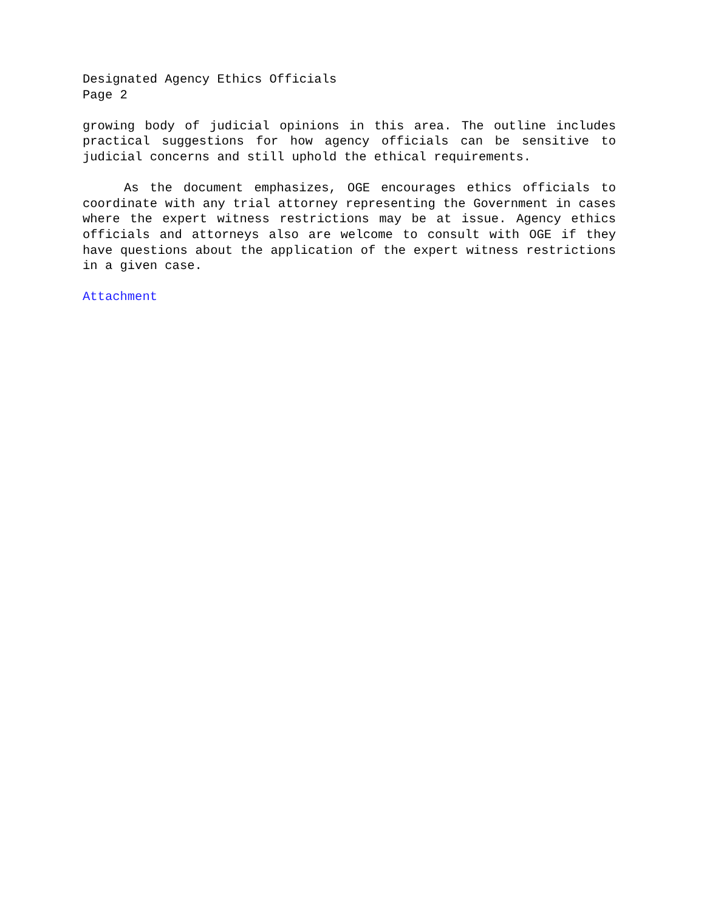Designated Agency Ethics Officials
Page 2
growing body of judicial opinions in this area. The outline includes practical suggestions for how agency officials can be sensitive to judicial concerns and still uphold the ethical requirements.
As the document emphasizes, OGE encourages ethics officials to coordinate with any trial attorney representing the Government in cases where the expert witness restrictions may be at issue. Agency ethics officials and attorneys also are welcome to consult with OGE if they have questions about the application of the expert witness restrictions in a given case.
Attachment